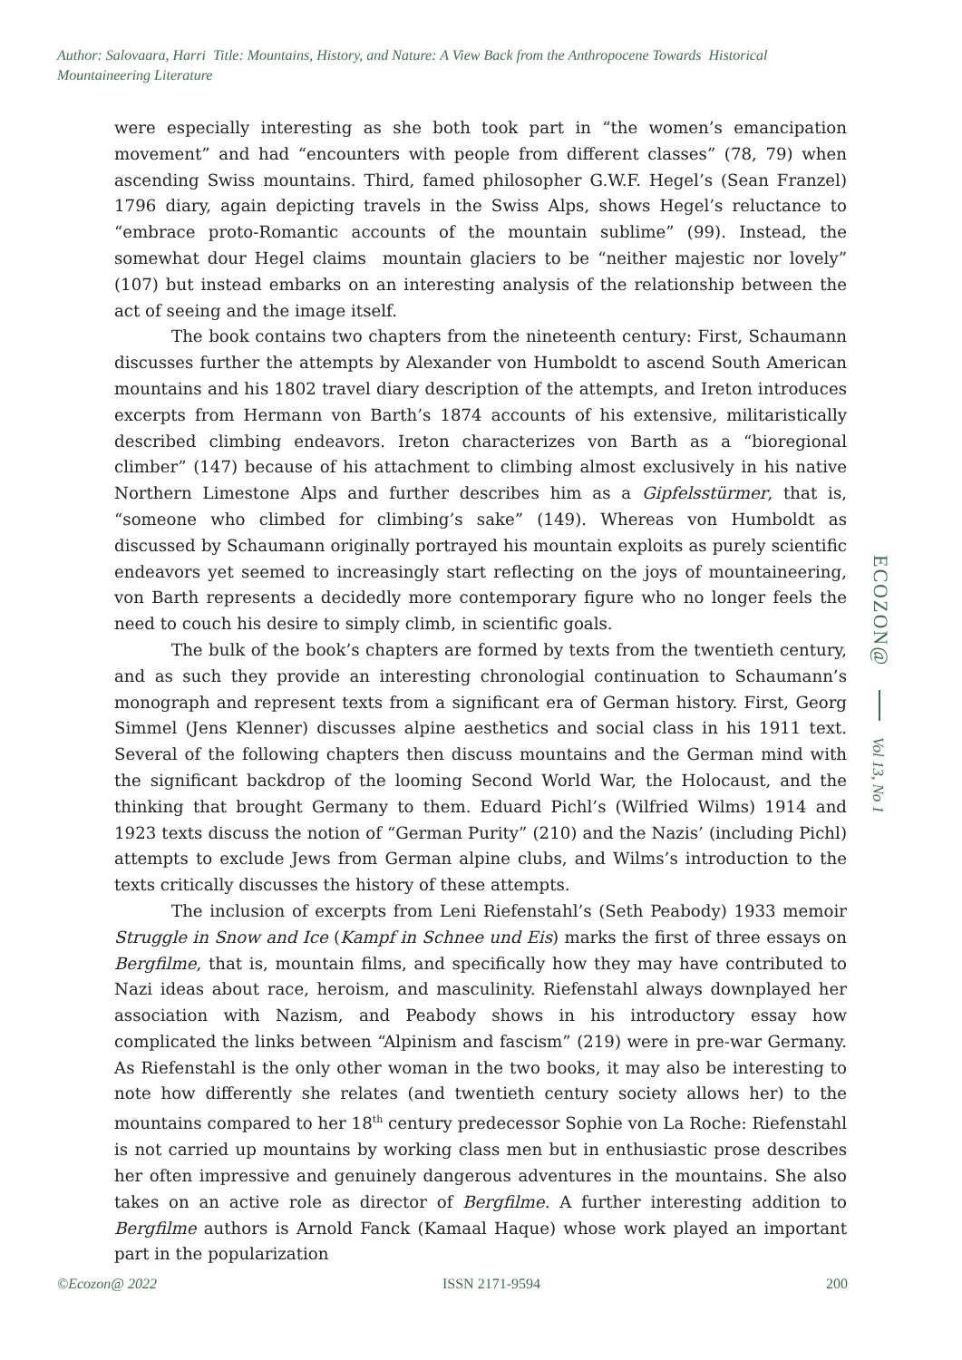Author: Salovaara, Harri Title: Mountains, History, and Nature: A View Back from the Anthropocene Towards Historical Mountaineering Literature
were especially interesting as she both took part in “the women’s emancipation movement” and had “encounters with people from different classes” (78, 79) when ascending Swiss mountains. Third, famed philosopher G.W.F. Hegel’s (Sean Franzel) 1796 diary, again depicting travels in the Swiss Alps, shows Hegel’s reluctance to “embrace proto-Romantic accounts of the mountain sublime” (99). Instead, the somewhat dour Hegel claims mountain glaciers to be “neither majestic nor lovely” (107) but instead embarks on an interesting analysis of the relationship between the act of seeing and the image itself.
The book contains two chapters from the nineteenth century: First, Schaumann discusses further the attempts by Alexander von Humboldt to ascend South American mountains and his 1802 travel diary description of the attempts, and Ireton introduces excerpts from Hermann von Barth’s 1874 accounts of his extensive, militaristically described climbing endeavors. Ireton characterizes von Barth as a “bioregional climber” (147) because of his attachment to climbing almost exclusively in his native Northern Limestone Alps and further describes him as a Gipfelsstürmer, that is, “someone who climbed for climbing’s sake” (149). Whereas von Humboldt as discussed by Schaumann originally portrayed his mountain exploits as purely scientific endeavors yet seemed to increasingly start reflecting on the joys of mountaineering, von Barth represents a decidedly more contemporary figure who no longer feels the need to couch his desire to simply climb, in scientific goals.
The bulk of the book’s chapters are formed by texts from the twentieth century, and as such they provide an interesting chronologial continuation to Schaumann’s monograph and represent texts from a significant era of German history. First, Georg Simmel (Jens Klenner) discusses alpine aesthetics and social class in his 1911 text. Several of the following chapters then discuss mountains and the German mind with the significant backdrop of the looming Second World War, the Holocaust, and the thinking that brought Germany to them. Eduard Pichl’s (Wilfried Wilms) 1914 and 1923 texts discuss the notion of “German Purity” (210) and the Nazis’ (including Pichl) attempts to exclude Jews from German alpine clubs, and Wilms’s introduction to the texts critically discusses the history of these attempts.
The inclusion of excerpts from Leni Riefenstahl’s (Seth Peabody) 1933 memoir Struggle in Snow and Ice (Kampf in Schnee und Eis) marks the first of three essays on Bergfilme, that is, mountain films, and specifically how they may have contributed to Nazi ideas about race, heroism, and masculinity. Riefenstahl always downplayed her association with Nazism, and Peabody shows in his introductory essay how complicated the links between “Alpinism and fascism” (219) were in pre-war Germany. As Riefenstahl is the only other woman in the two books, it may also be interesting to note how differently she relates (and twentieth century society allows her) to the mountains compared to her 18<sup>th</sup> century predecessor Sophie von La Roche: Riefenstahl is not carried up mountains by working class men but in enthusiastic prose describes her often impressive and genuinely dangerous adventures in the mountains. She also takes on an active role as director of Bergfilme. A further interesting addition to Bergfilme authors is Arnold Fanck (Kamaal Haque) whose work played an important part in the popularization
ECOZON@
Vol 13, No 1
©Ecozon@ 2022 ISSN 2171-9594 200